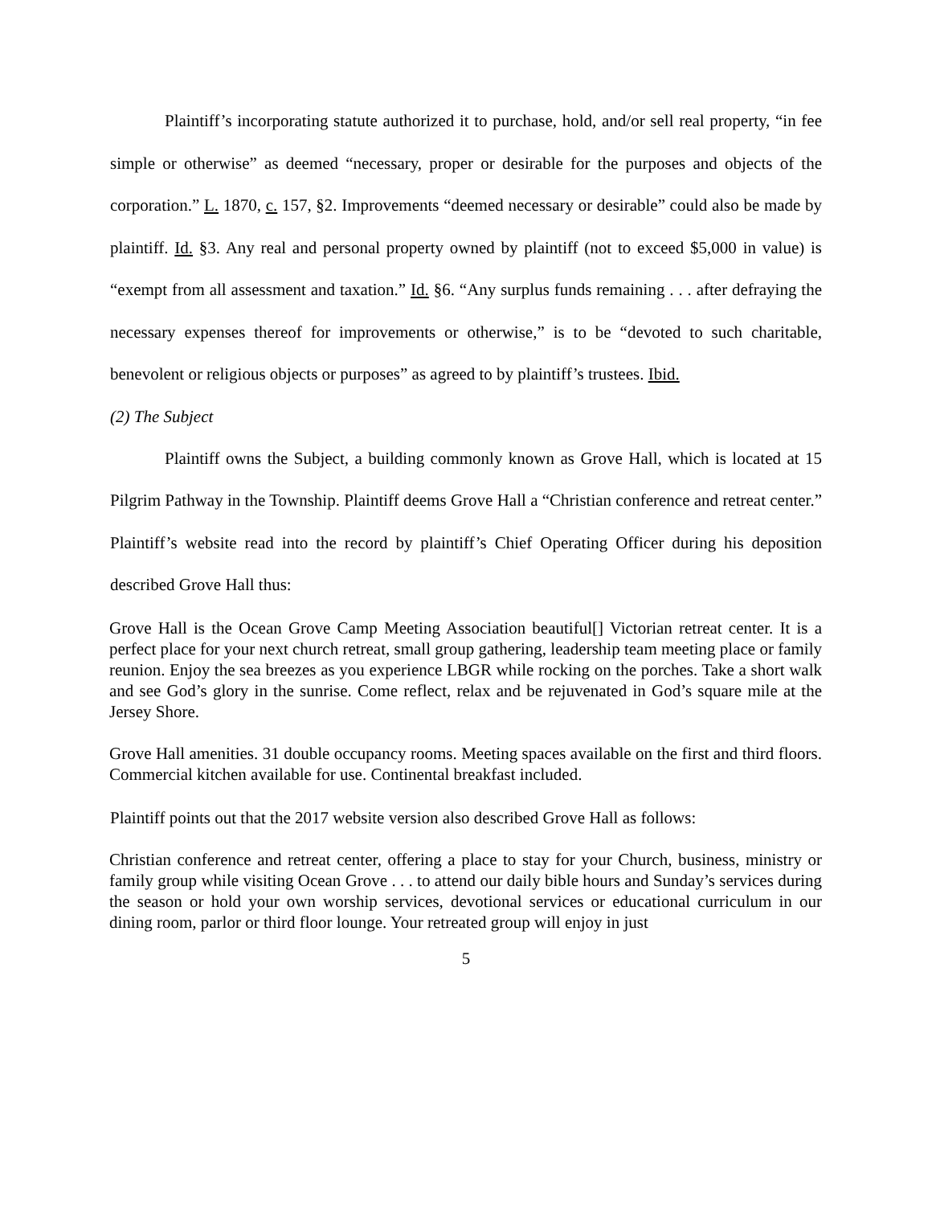Plaintiff’s incorporating statute authorized it to purchase, hold, and/or sell real property, “in fee simple or otherwise” as deemed “necessary, proper or desirable for the purposes and objects of the corporation.” L. 1870, c. 157, §2. Improvements “deemed necessary or desirable” could also be made by plaintiff. Id. §3. Any real and personal property owned by plaintiff (not to exceed $5,000 in value) is “exempt from all assessment and taxation.” Id. §6. “Any surplus funds remaining . . . after defraying the necessary expenses thereof for improvements or otherwise,” is to be “devoted to such charitable, benevolent or religious objects or purposes” as agreed to by plaintiff’s trustees. Ibid.
(2) The Subject
Plaintiff owns the Subject, a building commonly known as Grove Hall, which is located at 15 Pilgrim Pathway in the Township. Plaintiff deems Grove Hall a “Christian conference and retreat center.” Plaintiff’s website read into the record by plaintiff’s Chief Operating Officer during his deposition described Grove Hall thus:
Grove Hall is the Ocean Grove Camp Meeting Association beautiful[] Victorian retreat center. It is a perfect place for your next church retreat, small group gathering, leadership team meeting place or family reunion. Enjoy the sea breezes as you experience LBGR while rocking on the porches. Take a short walk and see God’s glory in the sunrise. Come reflect, relax and be rejuvenated in God’s square mile at the Jersey Shore.
Grove Hall amenities. 31 double occupancy rooms. Meeting spaces available on the first and third floors. Commercial kitchen available for use. Continental breakfast included.
Plaintiff points out that the 2017 website version also described Grove Hall as follows:
Christian conference and retreat center, offering a place to stay for your Church, business, ministry or family group while visiting Ocean Grove . . . to attend our daily bible hours and Sunday’s services during the season or hold your own worship services, devotional services or educational curriculum in our dining room, parlor or third floor lounge. Your retreated group will enjoy in just
5